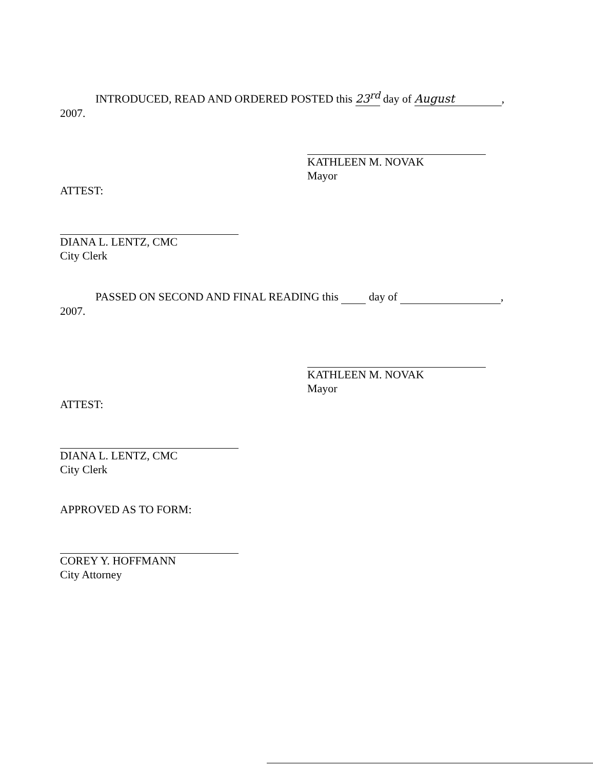INTRODUCED, READ AND ORDERED POSTED this 23<sup>rd</sup> day of August,
2007.
KATHLEEN M. NOVAK
Mayor
ATTEST:
DIANA L. LENTZ, CMC
City Clerk
PASSED ON SECOND AND FINAL READING this day of ,
2007.
KATHLEEN M. NOVAK
Mayor
ATTEST:
DIANA L. LENTZ, CMC
City Clerk
APPROVED AS TO FORM:
COREY Y. HOFFMANN
City Attorney